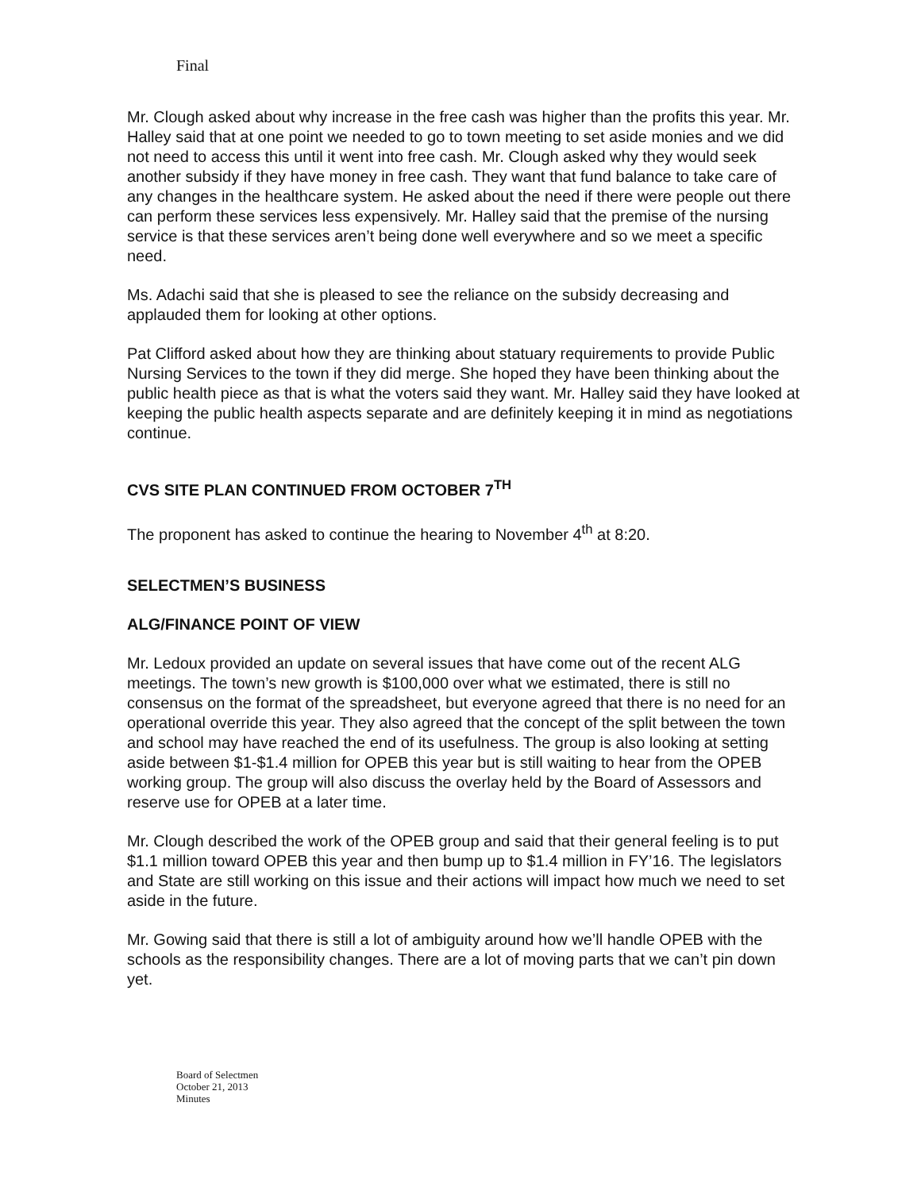Final
Mr. Clough asked about why increase in the free cash was higher than the profits this year. Mr. Halley said that at one point we needed to go to town meeting to set aside monies and we did not need to access this until it went into free cash. Mr. Clough asked why they would seek another subsidy if they have money in free cash. They want that fund balance to take care of any changes in the healthcare system. He asked about the need if there were people out there can perform these services less expensively. Mr. Halley said that the premise of the nursing service is that these services aren’t being done well everywhere and so we meet a specific need.
Ms. Adachi said that she is pleased to see the reliance on the subsidy decreasing and applauded them for looking at other options.
Pat Clifford asked about how they are thinking about statuary requirements to provide Public Nursing Services to the town if they did merge. She hoped they have been thinking about the public health piece as that is what the voters said they want. Mr. Halley said they have looked at keeping the public health aspects separate and are definitely keeping it in mind as negotiations continue.
CVS SITE PLAN CONTINUED FROM OCTOBER 7<sup>TH</sup>
The proponent has asked to continue the hearing to November 4<sup>th</sup> at 8:20.
SELECTMEN’S BUSINESS
ALG/FINANCE POINT OF VIEW
Mr. Ledoux provided an update on several issues that have come out of the recent ALG meetings. The town’s new growth is $100,000 over what we estimated, there is still no consensus on the format of the spreadsheet, but everyone agreed that there is no need for an operational override this year. They also agreed that the concept of the split between the town and school may have reached the end of its usefulness. The group is also looking at setting aside between $1-$1.4 million for OPEB this year but is still waiting to hear from the OPEB working group. The group will also discuss the overlay held by the Board of Assessors and reserve use for OPEB at a later time.
Mr. Clough described the work of the OPEB group and said that their general feeling is to put $1.1 million toward OPEB this year and then bump up to $1.4 million in FY’16. The legislators and State are still working on this issue and their actions will impact how much we need to set aside in the future.
Mr. Gowing said that there is still a lot of ambiguity around how we’ll handle OPEB with the schools as the responsibility changes. There are a lot of moving parts that we can’t pin down yet.
Board of Selectmen
October 21, 2013
Minutes